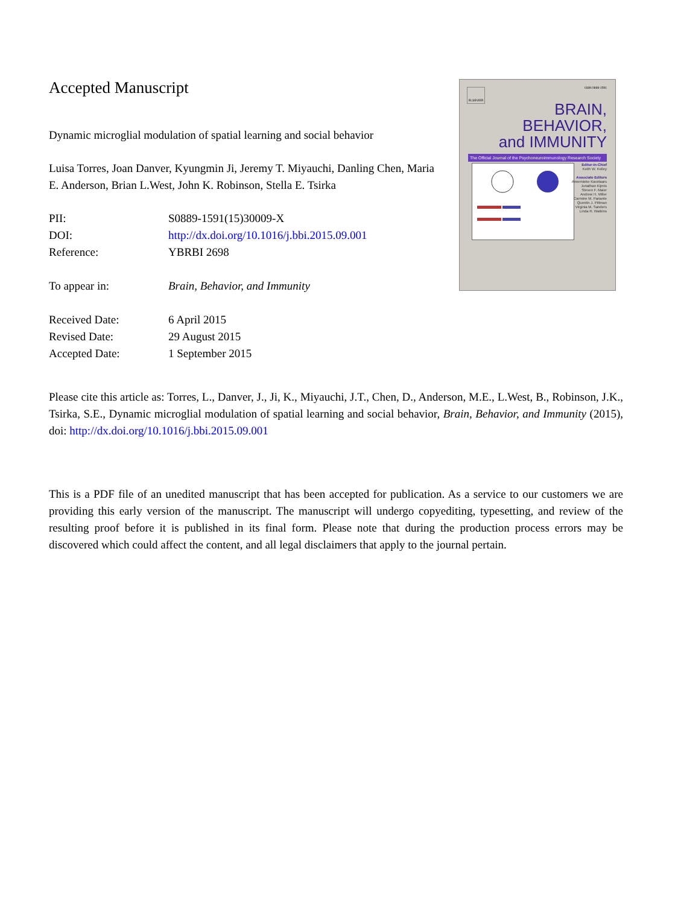Accepted Manuscript
Dynamic microglial modulation of spatial learning and social behavior
Luisa Torres, Joan Danver, Kyungmin Ji, Jeremy T. Miyauchi, Danling Chen, Maria E. Anderson, Brian L.West, John K. Robinson, Stella E. Tsirka
| PII: | S0889-1591(15)30009-X |
| DOI: | http://dx.doi.org/10.1016/j.bbi.2015.09.001 |
| Reference: | YBRBI 2698 |
| To appear in: | Brain, Behavior, and Immunity |
| Received Date: | 6 April 2015 |
| Revised Date: | 29 August 2015 |
| Accepted Date: | 1 September 2015 |
ISSN 0889-1591
ELSEVIER
BRAIN,
BEHAVIOR,
and IMMUNITY
The Official Journal of the Psychoneuroimmunology Research Society
Editor-in-Chief
Keith W. Kelley
Associate Editors
Annemieke Kavelaars
Jonathan Kipnis
Steven F. Maier
Andrew H. Miller
Carmine M. Pariante
Quentin J. Pittman
Virginia M. Sanders
Linda R. Watkins
Please cite this article as: Torres, L., Danver, J., Ji, K., Miyauchi, J.T., Chen, D., Anderson, M.E., L.West, B., Robinson, J.K., Tsirka, S.E., Dynamic microglial modulation of spatial learning and social behavior, Brain, Behavior, and Immunity (2015), doi: http://dx.doi.org/10.1016/j.bbi.2015.09.001
This is a PDF file of an unedited manuscript that has been accepted for publication. As a service to our customers we are providing this early version of the manuscript. The manuscript will undergo copyediting, typesetting, and review of the resulting proof before it is published in its final form. Please note that during the production process errors may be discovered which could affect the content, and all legal disclaimers that apply to the journal pertain.